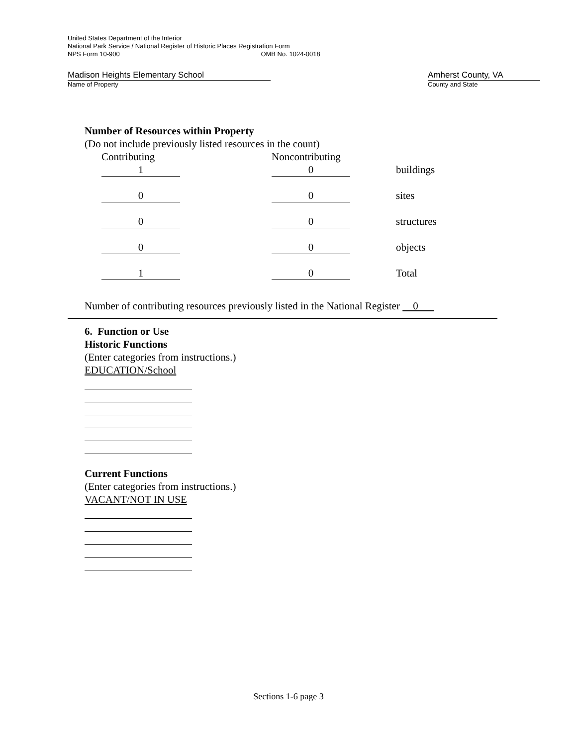United States Department of the Interior
National Park Service / National Register of Historic Places Registration Form
NPS Form 10-900 OMB No. 1024-0018
Madison Heights Elementary School
Name of Property
Amherst County, VA
County and State
Number of Resources within Property
(Do not include previously listed resources in the count)
| Contributing | Noncontributing | |
| 1 | 0 | buildings |
| 0 | 0 | sites |
| 0 | 0 | structures |
| 0 | 0 | objects |
| 1 | 0 | Total |
Number of contributing resources previously listed in the National Register 0
6. Function or Use
Historic Functions
(Enter categories from instructions.)
EDUCATION/School
Current Functions
(Enter categories from instructions.)
VACANT/NOT IN USE
Sections 1-6 page 3